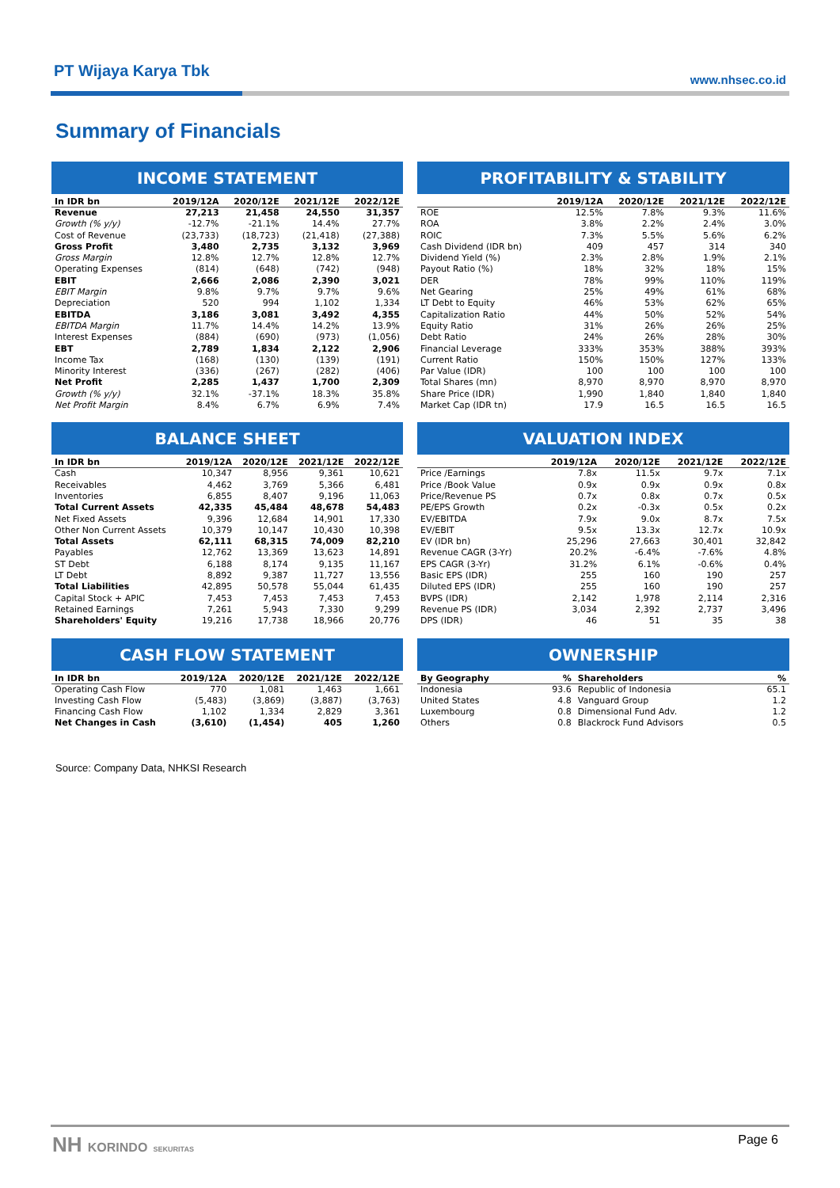PT Wijaya Karya Tbk www.nhsec.co.id
Summary of Financials
INCOME STATEMENT
| In IDR bn | 2019/12A | 2020/12E | 2021/12E | 2022/12E |
| --- | --- | --- | --- | --- |
| Revenue | 27,213 | 21,458 | 24,550 | 31,357 |
| Growth (% y/y) | -12.7% | -21.1% | 14.4% | 27.7% |
| Cost of Revenue | (23,733) | (18,723) | (21,418) | (27,388) |
| Gross Profit | 3,480 | 2,735 | 3,132 | 3,969 |
| Gross Margin | 12.8% | 12.7% | 12.8% | 12.7% |
| Operating Expenses | (814) | (648) | (742) | (948) |
| EBIT | 2,666 | 2,086 | 2,390 | 3,021 |
| EBIT Margin | 9.8% | 9.7% | 9.7% | 9.6% |
| Depreciation | 520 | 994 | 1,102 | 1,334 |
| EBITDA | 3,186 | 3,081 | 3,492 | 4,355 |
| EBITDA Margin | 11.7% | 14.4% | 14.2% | 13.9% |
| Interest Expenses | (884) | (690) | (973) | (1,056) |
| EBT | 2,789 | 1,834 | 2,122 | 2,906 |
| Income Tax | (168) | (130) | (139) | (191) |
| Minority Interest | (336) | (267) | (282) | (406) |
| Net Profit | 2,285 | 1,437 | 1,700 | 2,309 |
| Growth (% y/y) | 32.1% | -37.1% | 18.3% | 35.8% |
| Net Profit Margin | 8.4% | 6.7% | 6.9% | 7.4% |
PROFITABILITY & STABILITY
| | 2019/12A | 2020/12E | 2021/12E | 2022/12E |
| --- | --- | --- | --- | --- |
| ROE | 12.5% | 7.8% | 9.3% | 11.6% |
| ROA | 3.8% | 2.2% | 2.4% | 3.0% |
| ROIC | 7.3% | 5.5% | 5.6% | 6.2% |
| Cash Dividend (IDR bn) | 409 | 457 | 314 | 340 |
| Dividend Yield (%) | 2.3% | 2.8% | 1.9% | 2.1% |
| Payout Ratio (%) | 18% | 32% | 18% | 15% |
| DER | 78% | 99% | 110% | 119% |
| Net Gearing | 25% | 49% | 61% | 68% |
| LT Debt to Equity | 46% | 53% | 62% | 65% |
| Capitalization Ratio | 44% | 50% | 52% | 54% |
| Equity Ratio | 31% | 26% | 26% | 25% |
| Debt Ratio | 24% | 26% | 28% | 30% |
| Financial Leverage | 333% | 353% | 388% | 393% |
| Current Ratio | 150% | 150% | 127% | 133% |
| Par Value (IDR) | 100 | 100 | 100 | 100 |
| Total Shares (mn) | 8,970 | 8,970 | 8,970 | 8,970 |
| Share Price (IDR) | 1,990 | 1,840 | 1,840 | 1,840 |
| Market Cap (IDR tn) | 17.9 | 16.5 | 16.5 | 16.5 |
BALANCE SHEET
| In IDR bn | 2019/12A | 2020/12E | 2021/12E | 2022/12E |
| --- | --- | --- | --- | --- |
| Cash | 10,347 | 8,956 | 9,361 | 10,621 |
| Receivables | 4,462 | 3,769 | 5,366 | 6,481 |
| Inventories | 6,855 | 8,407 | 9,196 | 11,063 |
| Total Current Assets | 42,335 | 45,484 | 48,678 | 54,483 |
| Net Fixed Assets | 9,396 | 12,684 | 14,901 | 17,330 |
| Other Non Current Assets | 10,379 | 10,147 | 10,430 | 10,398 |
| Total Assets | 62,111 | 68,315 | 74,009 | 82,210 |
| Payables | 12,762 | 13,369 | 13,623 | 14,891 |
| ST Debt | 6,188 | 8,174 | 9,135 | 11,167 |
| LT Debt | 8,892 | 9,387 | 11,727 | 13,556 |
| Total Liabilities | 42,895 | 50,578 | 55,044 | 61,435 |
| Capital Stock + APIC | 7,453 | 7,453 | 7,453 | 7,453 |
| Retained Earnings | 7,261 | 5,943 | 7,330 | 9,299 |
| Shareholders' Equity | 19,216 | 17,738 | 18,966 | 20,776 |
VALUATION INDEX
| | 2019/12A | 2020/12E | 2021/12E | 2022/12E |
| --- | --- | --- | --- | --- |
| Price /Earnings | 7.8x | 11.5x | 9.7x | 7.1x |
| Price /Book Value | 0.9x | 0.9x | 0.9x | 0.8x |
| Price/Revenue PS | 0.7x | 0.8x | 0.7x | 0.5x |
| PE/EPS Growth | 0.2x | -0.3x | 0.5x | 0.2x |
| EV/EBITDA | 7.9x | 9.0x | 8.7x | 7.5x |
| EV/EBIT | 9.5x | 13.3x | 12.7x | 10.9x |
| EV (IDR bn) | 25,296 | 27,663 | 30,401 | 32,842 |
| Revenue CAGR (3-Yr) | 20.2% | -6.4% | -7.6% | 4.8% |
| EPS CAGR (3-Yr) | 31.2% | 6.1% | -0.6% | 0.4% |
| Basic EPS (IDR) | 255 | 160 | 190 | 257 |
| Diluted EPS (IDR) | 255 | 160 | 190 | 257 |
| BVPS (IDR) | 2,142 | 1,978 | 2,114 | 2,316 |
| Revenue PS (IDR) | 3,034 | 2,392 | 2,737 | 3,496 |
| DPS (IDR) | 46 | 51 | 35 | 38 |
CASH FLOW STATEMENT
| In IDR bn | 2019/12A | 2020/12E | 2021/12E | 2022/12E |
| --- | --- | --- | --- | --- |
| Operating Cash Flow | 770 | 1,081 | 1,463 | 1,661 |
| Investing Cash Flow | (5,483) | (3,869) | (3,887) | (3,763) |
| Financing Cash Flow | 1,102 | 1,334 | 2,829 | 3,361 |
| Net Changes in Cash | (3,610) | (1,454) | 405 | 1,260 |
OWNERSHIP
| By Geography | % | Shareholders | % |
| --- | --- | --- | --- |
| Indonesia | 93.6 | Republic of Indonesia | 65.1 |
| United States | 4.8 | Vanguard Group | 1.2 |
| Luxembourg | 0.8 | Dimensional Fund Adv. | 1.2 |
| Others | 0.8 | Blackrock Fund Advisors | 0.5 |
Source: Company Data, NHKSI Research
NH KORINDO SEKURITAS Page 6